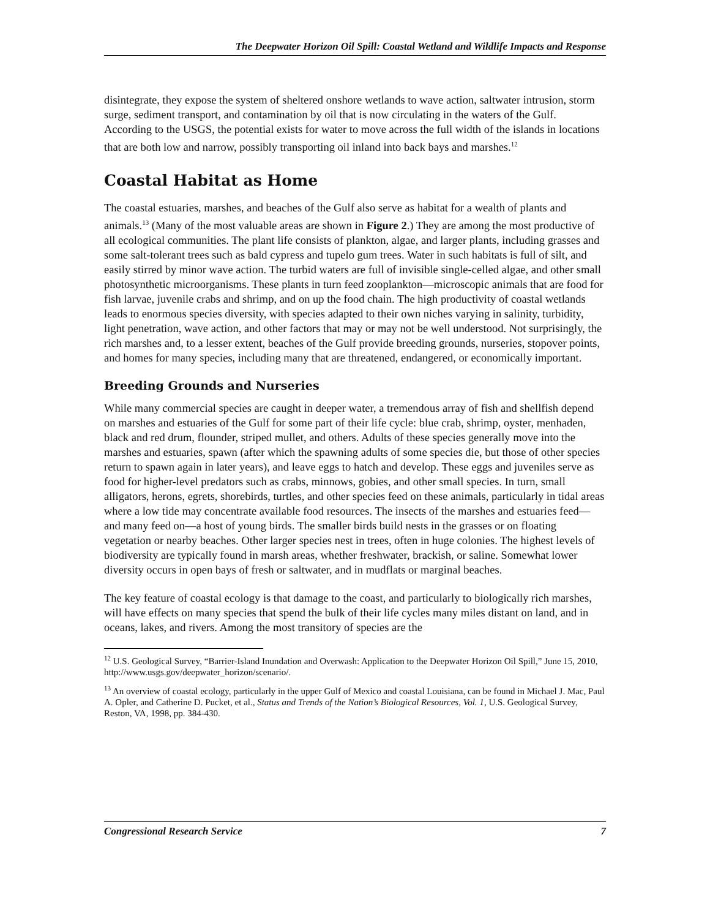The Deepwater Horizon Oil Spill: Coastal Wetland and Wildlife Impacts and Response
disintegrate, they expose the system of sheltered onshore wetlands to wave action, saltwater intrusion, storm surge, sediment transport, and contamination by oil that is now circulating in the waters of the Gulf. According to the USGS, the potential exists for water to move across the full width of the islands in locations that are both low and narrow, possibly transporting oil inland into back bays and marshes.<sup>12</sup>
Coastal Habitat as Home
The coastal estuaries, marshes, and beaches of the Gulf also serve as habitat for a wealth of plants and animals.<sup>13</sup> (Many of the most valuable areas are shown in Figure 2.) They are among the most productive of all ecological communities. The plant life consists of plankton, algae, and larger plants, including grasses and some salt-tolerant trees such as bald cypress and tupelo gum trees. Water in such habitats is full of silt, and easily stirred by minor wave action. The turbid waters are full of invisible single-celled algae, and other small photosynthetic microorganisms. These plants in turn feed zooplankton—microscopic animals that are food for fish larvae, juvenile crabs and shrimp, and on up the food chain. The high productivity of coastal wetlands leads to enormous species diversity, with species adapted to their own niches varying in salinity, turbidity, light penetration, wave action, and other factors that may or may not be well understood. Not surprisingly, the rich marshes and, to a lesser extent, beaches of the Gulf provide breeding grounds, nurseries, stopover points, and homes for many species, including many that are threatened, endangered, or economically important.
Breeding Grounds and Nurseries
While many commercial species are caught in deeper water, a tremendous array of fish and shellfish depend on marshes and estuaries of the Gulf for some part of their life cycle: blue crab, shrimp, oyster, menhaden, black and red drum, flounder, striped mullet, and others. Adults of these species generally move into the marshes and estuaries, spawn (after which the spawning adults of some species die, but those of other species return to spawn again in later years), and leave eggs to hatch and develop. These eggs and juveniles serve as food for higher-level predators such as crabs, minnows, gobies, and other small species. In turn, small alligators, herons, egrets, shorebirds, turtles, and other species feed on these animals, particularly in tidal areas where a low tide may concentrate available food resources. The insects of the marshes and estuaries feed—and many feed on—a host of young birds. The smaller birds build nests in the grasses or on floating vegetation or nearby beaches. Other larger species nest in trees, often in huge colonies. The highest levels of biodiversity are typically found in marsh areas, whether freshwater, brackish, or saline. Somewhat lower diversity occurs in open bays of fresh or saltwater, and in mudflats or marginal beaches.
The key feature of coastal ecology is that damage to the coast, and particularly to biologically rich marshes, will have effects on many species that spend the bulk of their life cycles many miles distant on land, and in oceans, lakes, and rivers. Among the most transitory of species are the
<sup>12</sup> U.S. Geological Survey, “Barrier-Island Inundation and Overwash: Application to the Deepwater Horizon Oil Spill,” June 15, 2010, http://www.usgs.gov/deepwater_horizon/scenario/.
<sup>13</sup> An overview of coastal ecology, particularly in the upper Gulf of Mexico and coastal Louisiana, can be found in Michael J. Mac, Paul A. Opler, and Catherine D. Pucket, et al., Status and Trends of the Nation’s Biological Resources, Vol. 1, U.S. Geological Survey, Reston, VA, 1998, pp. 384-430.
Congressional Research Service 7